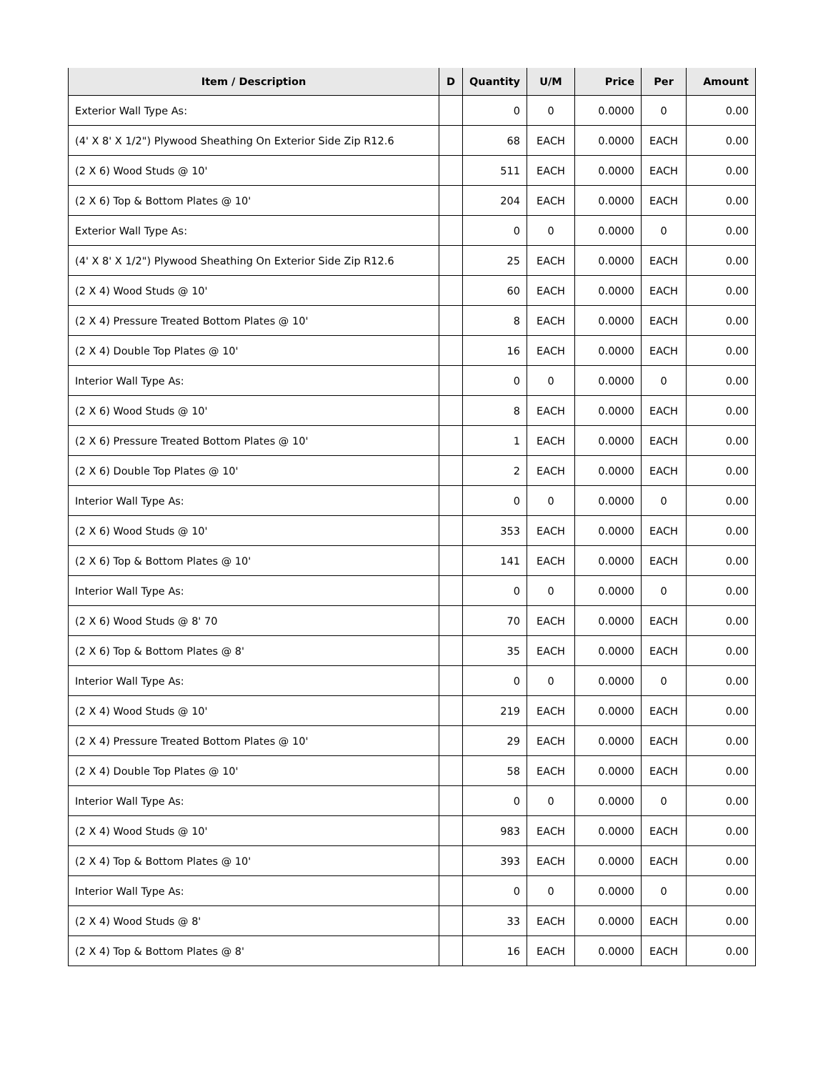| Item / Description | D | Quantity | U/M | Price | Per | Amount |
| --- | --- | --- | --- | --- | --- | --- |
| Exterior Wall Type As: | | 0 | 0 | 0.0000 | 0 | 0.00 |
| (4' X 8' X 1/2") Plywood Sheathing On Exterior Side Zip R12.6 | | 68 | EACH | 0.0000 | EACH | 0.00 |
| (2 X 6) Wood Studs @ 10' | | 511 | EACH | 0.0000 | EACH | 0.00 |
| (2 X 6) Top & Bottom Plates @ 10' | | 204 | EACH | 0.0000 | EACH | 0.00 |
| Exterior Wall Type As: | | 0 | 0 | 0.0000 | 0 | 0.00 |
| (4' X 8' X 1/2") Plywood Sheathing On Exterior Side Zip R12.6 | | 25 | EACH | 0.0000 | EACH | 0.00 |
| (2 X 4) Wood Studs @ 10' | | 60 | EACH | 0.0000 | EACH | 0.00 |
| (2 X 4) Pressure Treated Bottom Plates @ 10' | | 8 | EACH | 0.0000 | EACH | 0.00 |
| (2 X 4) Double Top Plates @ 10' | | 16 | EACH | 0.0000 | EACH | 0.00 |
| Interior Wall Type As: | | 0 | 0 | 0.0000 | 0 | 0.00 |
| (2 X 6) Wood Studs @ 10' | | 8 | EACH | 0.0000 | EACH | 0.00 |
| (2 X 6) Pressure Treated Bottom Plates @ 10' | | 1 | EACH | 0.0000 | EACH | 0.00 |
| (2 X 6) Double Top Plates @ 10' | | 2 | EACH | 0.0000 | EACH | 0.00 |
| Interior Wall Type As: | | 0 | 0 | 0.0000 | 0 | 0.00 |
| (2 X 6) Wood Studs @ 10' | | 353 | EACH | 0.0000 | EACH | 0.00 |
| (2 X 6) Top & Bottom Plates @ 10' | | 141 | EACH | 0.0000 | EACH | 0.00 |
| Interior Wall Type As: | | 0 | 0 | 0.0000 | 0 | 0.00 |
| (2 X 6) Wood Studs @ 8' 70 | | 70 | EACH | 0.0000 | EACH | 0.00 |
| (2 X 6) Top & Bottom Plates @ 8' | | 35 | EACH | 0.0000 | EACH | 0.00 |
| Interior Wall Type As: | | 0 | 0 | 0.0000 | 0 | 0.00 |
| (2 X 4) Wood Studs @ 10' | | 219 | EACH | 0.0000 | EACH | 0.00 |
| (2 X 4) Pressure Treated Bottom Plates @ 10' | | 29 | EACH | 0.0000 | EACH | 0.00 |
| (2 X 4) Double Top Plates @ 10' | | 58 | EACH | 0.0000 | EACH | 0.00 |
| Interior Wall Type As: | | 0 | 0 | 0.0000 | 0 | 0.00 |
| (2 X 4) Wood Studs @ 10' | | 983 | EACH | 0.0000 | EACH | 0.00 |
| (2 X 4) Top & Bottom Plates @ 10' | | 393 | EACH | 0.0000 | EACH | 0.00 |
| Interior Wall Type As: | | 0 | 0 | 0.0000 | 0 | 0.00 |
| (2 X 4) Wood Studs @ 8' | | 33 | EACH | 0.0000 | EACH | 0.00 |
| (2 X 4) Top & Bottom Plates @ 8' | | 16 | EACH | 0.0000 | EACH | 0.00 |